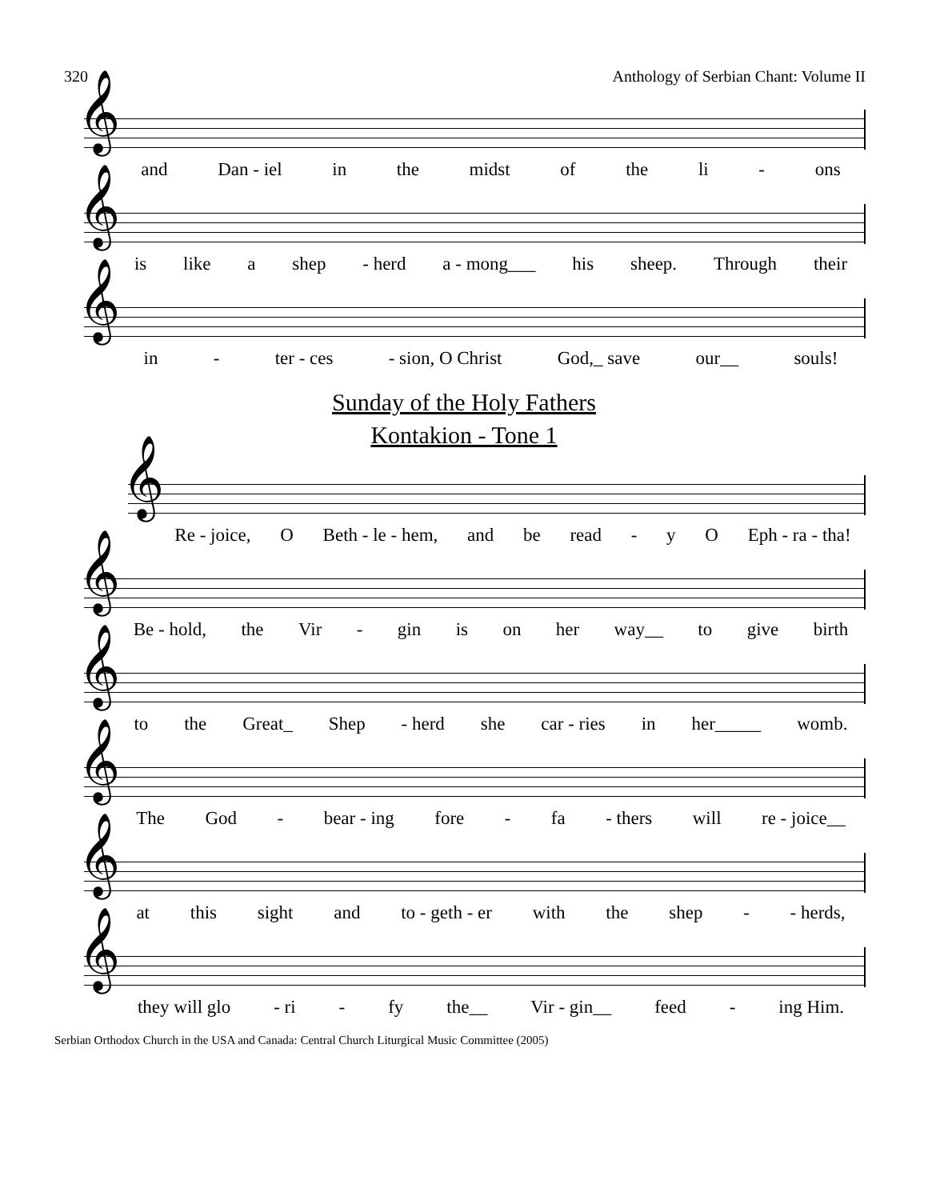320 Anthology of Serbian Chant: Volume II
and Dan - iel in the midst of the li - ons
is like a shep - herd a - mong___ his sheep. Through their
in - ter - ces - sion, O Christ God,_ save our__ souls!
Sunday of the Holy Fathers
Kontakion - Tone 1
Re - joice, O Beth - le - hem, and be read - y O Eph - ra - tha!
Be - hold, the Vir - gin is on her way__ to give birth
to the Great_ Shep - herd she car - ries in her_____ womb.
The God - bear - ing fore - fa - thers will re - joice__
at this sight and to - geth - er with the shep - - herds,
they will glo - ri - fy the__ Vir - gin__ feed - ing Him.
Serbian Orthodox Church in the USA and Canada: Central Church Liturgical Music Committee (2005)